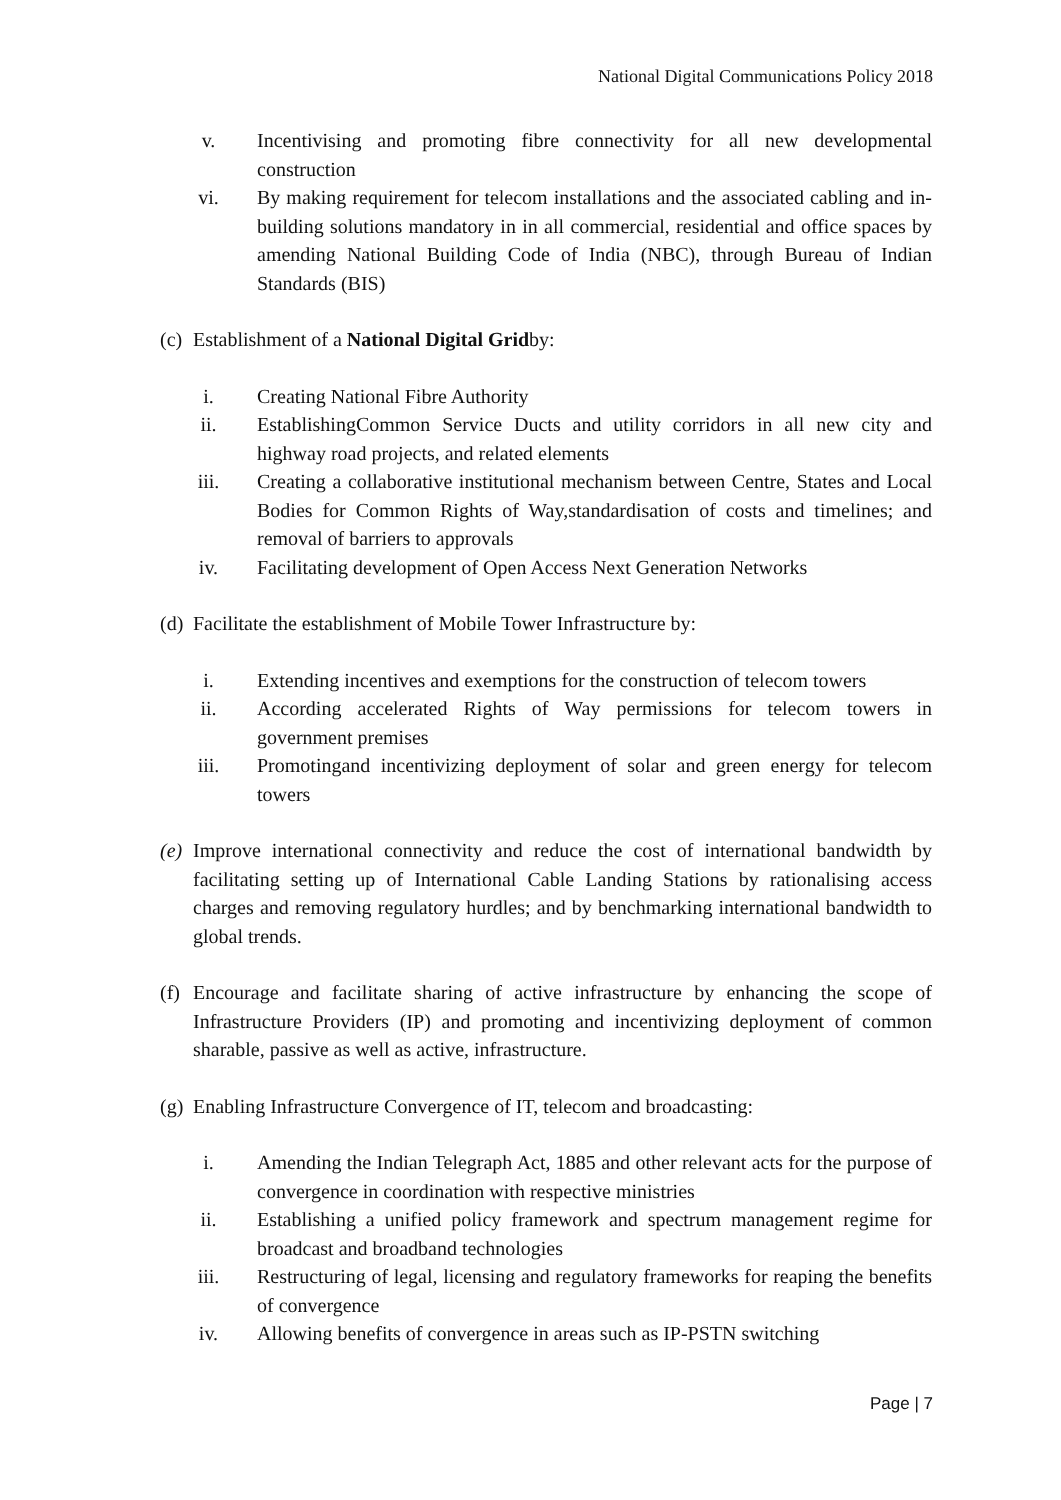National Digital Communications Policy 2018
v. Incentivising and promoting fibre connectivity for all new developmental construction
vi. By making requirement for telecom installations and the associated cabling and in-building solutions mandatory in in all commercial, residential and office spaces by amending National Building Code of India (NBC), through Bureau of Indian Standards (BIS)
(c) Establishment of a National Digital Gridby:
i. Creating National Fibre Authority
ii. EstablishingCommon Service Ducts and utility corridors in all new city and highway road projects, and related elements
iii. Creating a collaborative institutional mechanism between Centre, States and Local Bodies for Common Rights of Way,standardisation of costs and timelines; and removal of barriers to approvals
iv. Facilitating development of Open Access Next Generation Networks
(d) Facilitate the establishment of Mobile Tower Infrastructure by:
i. Extending incentives and exemptions for the construction of telecom towers
ii. According accelerated Rights of Way permissions for telecom towers in government premises
iii. Promotingand incentivizing deployment of solar and green energy for telecom towers
(e) Improve international connectivity and reduce the cost of international bandwidth by facilitating setting up of International Cable Landing Stations by rationalising access charges and removing regulatory hurdles; and by benchmarking international bandwidth to global trends.
(f) Encourage and facilitate sharing of active infrastructure by enhancing the scope of Infrastructure Providers (IP) and promoting and incentivizing deployment of common sharable, passive as well as active, infrastructure.
(g) Enabling Infrastructure Convergence of IT, telecom and broadcasting:
i. Amending the Indian Telegraph Act, 1885 and other relevant acts for the purpose of convergence in coordination with respective ministries
ii. Establishing a unified policy framework and spectrum management regime for broadcast and broadband technologies
iii. Restructuring of legal, licensing and regulatory frameworks for reaping the benefits of convergence
iv. Allowing benefits of convergence in areas such as IP-PSTN switching
Page | 7